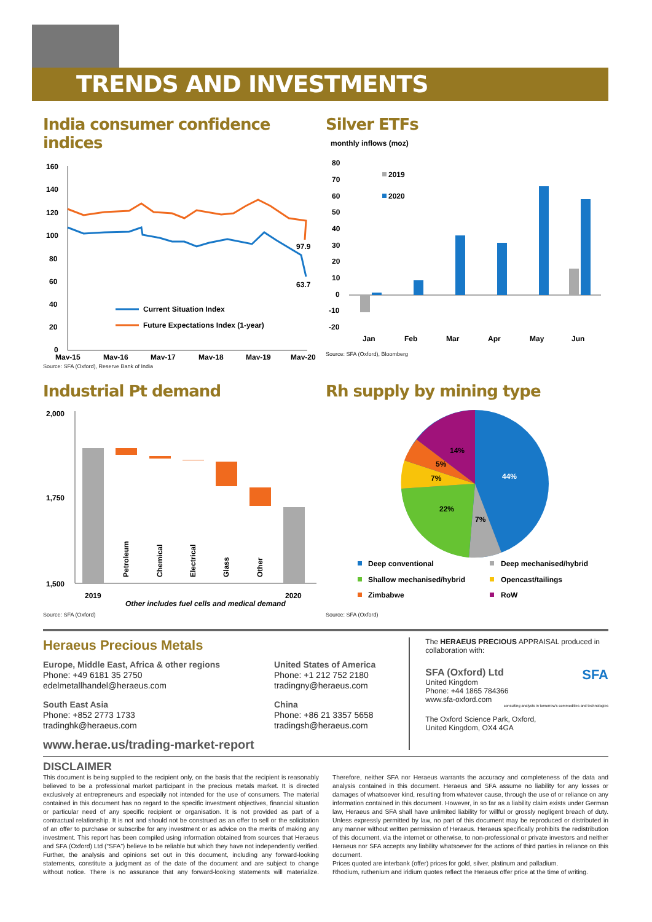TRENDS AND INVESTMENTS
India consumer confidence indices
160
140
120
100
80
60
40
20
0
97.9
63.7
Current Situation Index
Future Expectations Index (1-year)
May-15
May-16
May-17
May-18
May-19
May-20
Source: SFA (Oxford), Reserve Bank of India
Silver ETFs
monthly inflows (moz)
80
70
60
50
40
30
20
10
0
-10
-20
2019
2020
Jan
Feb
Mar
Apr
May
Jun
Source: SFA (Oxford), Bloomberg
Industrial Pt demand
2,000
1,750
1,500
Petroleum
Chemical
Electrical
Glass
Other
2019
2020
Other includes fuel cells and medical demand
Source: SFA (Oxford)
Rh supply by mining type
44%
7%
22%
7%
5%
14%
Deep conventional
Deep mechanised/hybrid
Shallow mechanised/hybrid
Opencast/tailings
Zimbabwe
RoW
Source: SFA (Oxford)
Heraeus Precious Metals
Europe, Middle East, Africa & other regions
Phone: +49 6181 35 2750
edelmetallhandel@heraeus.com
South East Asia
Phone: +852 2773 1733
tradinghk@heraeus.com
United States of America
Phone: +1 212 752 2180
tradingny@heraeus.com
China
Phone: +86 21 3357 5658
tradingsh@heraeus.com
www.herae.us/trading-market-report
The HERAEUS PRECIOUS APPRAISAL produced in collaboration with:
SFA (Oxford) Ltd SFA
United Kingdom
Phone: +44 1865 784366
www.sfa-oxford.com
consulting analysts in tomorrow's commodities and technologies
The Oxford Science Park, Oxford,
United Kingdom, OX4 4GA
DISCLAIMER
This document is being supplied to the recipient only, on the basis that the recipient is reasonably believed to be a professional market participant in the precious metals market. It is directed exclusively at entrepreneurs and especially not intended for the use of consumers. The material contained in this document has no regard to the specific investment objectives, financial situation or particular need of any specific recipient or organisation. It is not provided as part of a contractual relationship. It is not and should not be construed as an offer to sell or the solicitation of an offer to purchase or subscribe for any investment or as advice on the merits of making any investment. This report has been compiled using information obtained from sources that Heraeus and SFA (Oxford) Ltd (“SFA”) believe to be reliable but which they have not independently verified. Further, the analysis and opinions set out in this document, including any forward-looking statements, constitute a judgment as of the date of the document and are subject to change without notice. There is no assurance that any forward-looking statements will materialize. Therefore, neither SFA nor Heraeus warrants the accuracy and completeness of the data and analysis contained in this document. Heraeus and SFA assume no liability for any losses or damages of whatsoever kind, resulting from whatever cause, through the use of or reliance on any information contained in this document. However, in so far as a liability claim exists under German law, Heraeus and SFA shall have unlimited liability for willful or grossly negligent breach of duty. Unless expressly permitted by law, no part of this document may be reproduced or distributed in any manner without written permission of Heraeus. Heraeus specifically prohibits the redistribution of this document, via the internet or otherwise, to non-professional or private investors and neither Heraeus nor SFA accepts any liability whatsoever for the actions of third parties in reliance on this document.
Prices quoted are interbank (offer) prices for gold, silver, platinum and palladium.
Rhodium, ruthenium and iridium quotes reflect the Heraeus offer price at the time of writing.